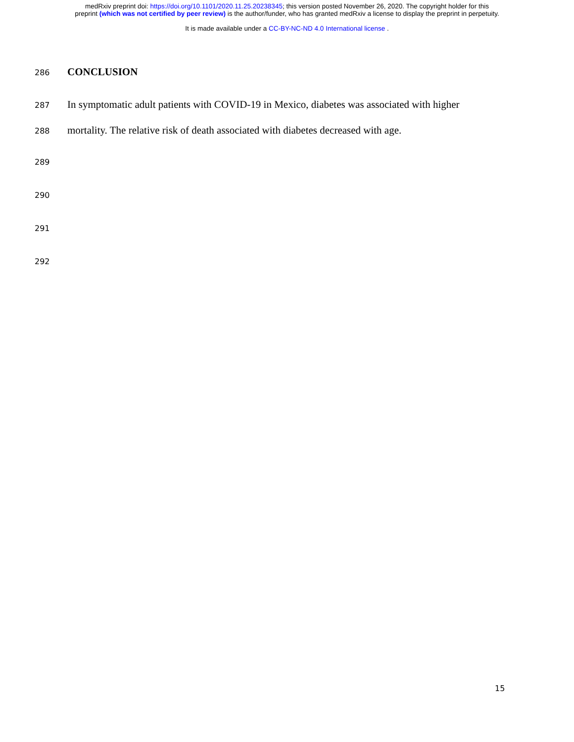medRxiv preprint doi: https://doi.org/10.1101/2020.11.25.20238345; this version posted November 26, 2020. The copyright holder for this
preprint (which was not certified by peer review) is the author/funder, who has granted medRxiv a license to display the preprint in perpetuity.
It is made available under a CC-BY-NC-ND 4.0 International license .
286 CONCLUSION
287 In symptomatic adult patients with COVID-19 in Mexico, diabetes was associated with higher
288 mortality. The relative risk of death associated with diabetes decreased with age.
289
290
291
292
15